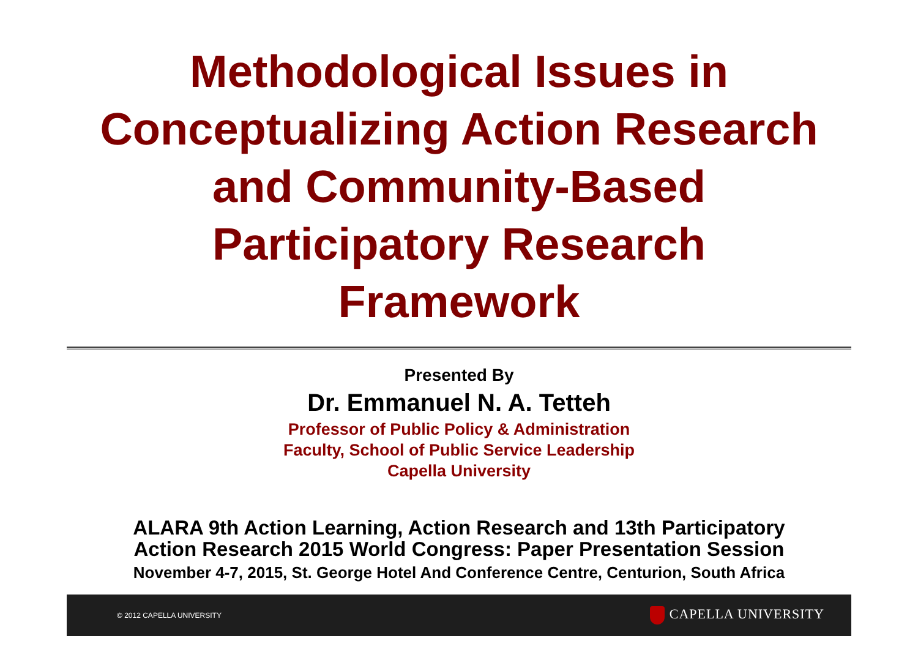Methodological Issues in
Conceptualizing Action Research
and Community-Based
Participatory Research
Framework
Presented By
Dr. Emmanuel N. A. Tetteh
Professor of Public Policy & Administration
Faculty, School of Public Service Leadership
Capella University
ALARA 9th Action Learning, Action Research and 13th Participatory
Action Research 2015 World Congress: Paper Presentation Session
November 4-7, 2015, St. George Hotel And Conference Centre, Centurion, South Africa
© 2012 CAPELLA UNIVERSITY CAPELLA UNIVERSITY